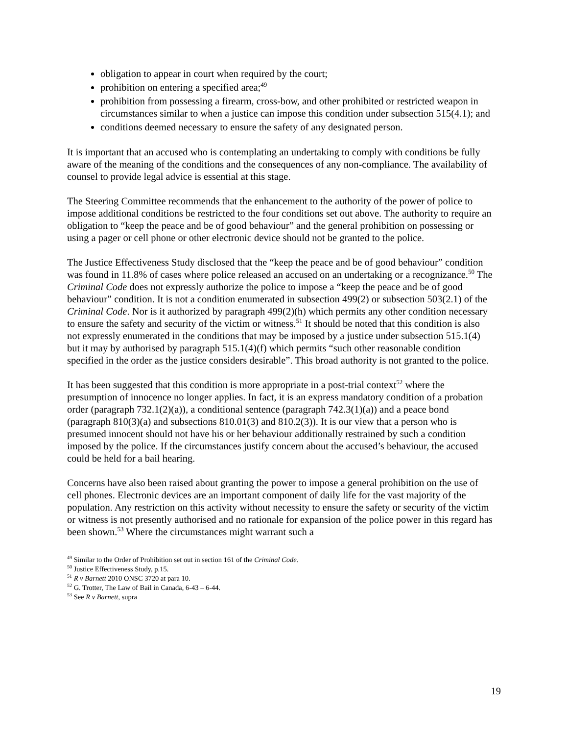obligation to appear in court when required by the court;
prohibition on entering a specified area;<sup>49</sup>
prohibition from possessing a firearm, cross-bow, and other prohibited or restricted weapon in circumstances similar to when a justice can impose this condition under subsection 515(4.1); and
conditions deemed necessary to ensure the safety of any designated person.
It is important that an accused who is contemplating an undertaking to comply with conditions be fully aware of the meaning of the conditions and the consequences of any non-compliance. The availability of counsel to provide legal advice is essential at this stage.
The Steering Committee recommends that the enhancement to the authority of the power of police to impose additional conditions be restricted to the four conditions set out above. The authority to require an obligation to “keep the peace and be of good behaviour” and the general prohibition on possessing or using a pager or cell phone or other electronic device should not be granted to the police.
The Justice Effectiveness Study disclosed that the “keep the peace and be of good behaviour” condition was found in 11.8% of cases where police released an accused on an undertaking or a recognizance.<sup>50</sup> The Criminal Code does not expressly authorize the police to impose a “keep the peace and be of good behaviour” condition. It is not a condition enumerated in subsection 499(2) or subsection 503(2.1) of the Criminal Code. Nor is it authorized by paragraph 499(2)(h) which permits any other condition necessary to ensure the safety and security of the victim or witness.<sup>51</sup> It should be noted that this condition is also not expressly enumerated in the conditions that may be imposed by a justice under subsection 515.1(4) but it may by authorised by paragraph 515.1(4)(f) which permits “such other reasonable condition specified in the order as the justice considers desirable”. This broad authority is not granted to the police.
It has been suggested that this condition is more appropriate in a post-trial context<sup>52</sup> where the presumption of innocence no longer applies. In fact, it is an express mandatory condition of a probation order (paragraph 732.1(2)(a)), a conditional sentence (paragraph 742.3(1)(a)) and a peace bond (paragraph 810(3)(a) and subsections 810.01(3) and 810.2(3)). It is our view that a person who is presumed innocent should not have his or her behaviour additionally restrained by such a condition imposed by the police. If the circumstances justify concern about the accused’s behaviour, the accused could be held for a bail hearing.
Concerns have also been raised about granting the power to impose a general prohibition on the use of cell phones. Electronic devices are an important component of daily life for the vast majority of the population. Any restriction on this activity without necessity to ensure the safety or security of the victim or witness is not presently authorised and no rationale for expansion of the police power in this regard has been shown.<sup>53</sup> Where the circumstances might warrant such a
<sup>49</sup> Similar to the Order of Prohibition set out in section 161 of the Criminal Code.
<sup>50</sup> Justice Effectiveness Study, p.15.
<sup>51</sup> R v Barnett 2010 ONSC 3720 at para 10.
<sup>52</sup> G. Trotter, The Law of Bail in Canada, 6-43 – 6-44.
<sup>53</sup> See R v Barnett, supra
19